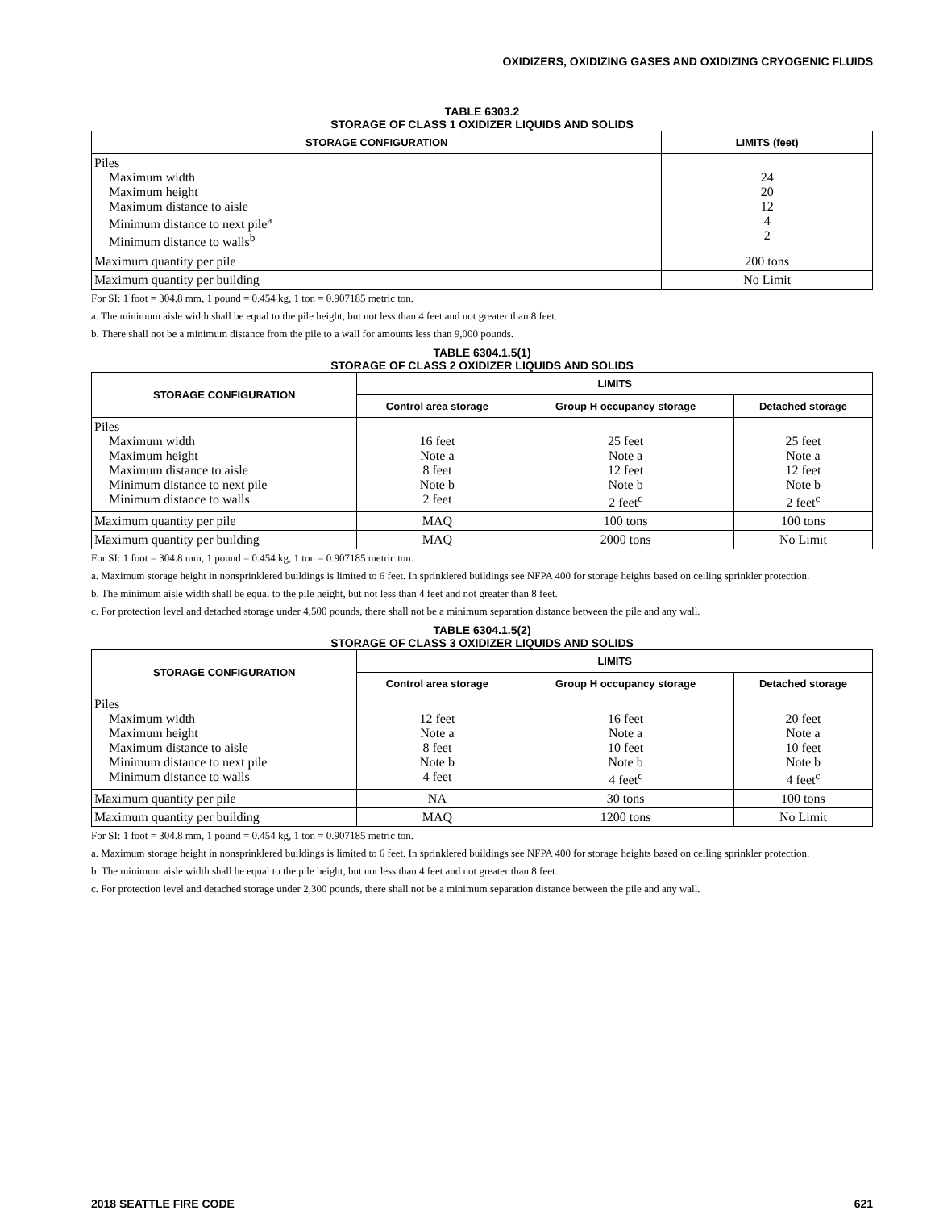OXIDIZERS, OXIDIZING GASES AND OXIDIZING CRYOGENIC FLUIDS
TABLE 6303.2
STORAGE OF CLASS 1 OXIDIZER LIQUIDS AND SOLIDS
| STORAGE CONFIGURATION | LIMITS (feet) |
| --- | --- |
| Piles Maximum width Maximum height Maximum distance to aisle Minimum distance to next pile<sup>a</sup> Minimum distance to walls<sup>b</sup> | 24 20 12 4 2 |
| Maximum quantity per pile | 200 tons |
| Maximum quantity per building | No Limit |
For SI: 1 foot = 304.8 mm, 1 pound = 0.454 kg, 1 ton = 0.907185 metric ton.
a. The minimum aisle width shall be equal to the pile height, but not less than 4 feet and not greater than 8 feet.
b. There shall not be a minimum distance from the pile to a wall for amounts less than 9,000 pounds.
TABLE 6304.1.5(1)
STORAGE OF CLASS 2 OXIDIZER LIQUIDS AND SOLIDS
| STORAGE CONFIGURATION | LIMITS | | |
| --- | --- | --- | --- |
| | Control area storage | Group H occupancy storage | Detached storage |
| Piles Maximum width Maximum height Maximum distance to aisle Minimum distance to next pile Minimum distance to walls | 16 feet Note a 8 feet Note b 2 feet | 25 feet Note a 12 feet Note b 2 feet<sup>c</sup> | 25 feet Note a 12 feet Note b 2 feet<sup>c</sup> |
| Maximum quantity per pile | MAQ | 100 tons | 100 tons |
| Maximum quantity per building | MAQ | 2000 tons | No Limit |
For SI: 1 foot = 304.8 mm, 1 pound = 0.454 kg, 1 ton = 0.907185 metric ton.
a. Maximum storage height in nonsprinklered buildings is limited to 6 feet. In sprinklered buildings see NFPA 400 for storage heights based on ceiling sprinkler protection.
b. The minimum aisle width shall be equal to the pile height, but not less than 4 feet and not greater than 8 feet.
c. For protection level and detached storage under 4,500 pounds, there shall not be a minimum separation distance between the pile and any wall.
TABLE 6304.1.5(2)
STORAGE OF CLASS 3 OXIDIZER LIQUIDS AND SOLIDS
| STORAGE CONFIGURATION | LIMITS | | |
| --- | --- | --- | --- |
| | Control area storage | Group H occupancy storage | Detached storage |
| Piles Maximum width Maximum height Maximum distance to aisle Minimum distance to next pile Minimum distance to walls | 12 feet Note a 8 feet Note b 4 feet | 16 feet Note a 10 feet Note b 4 feet<sup>c</sup> | 20 feet Note a 10 feet Note b 4 feet<sup>c</sup> |
| Maximum quantity per pile | NA | 30 tons | 100 tons |
| Maximum quantity per building | MAQ | 1200 tons | No Limit |
For SI: 1 foot = 304.8 mm, 1 pound = 0.454 kg, 1 ton = 0.907185 metric ton.
a. Maximum storage height in nonsprinklered buildings is limited to 6 feet. In sprinklered buildings see NFPA 400 for storage heights based on ceiling sprinkler protection.
b. The minimum aisle width shall be equal to the pile height, but not less than 4 feet and not greater than 8 feet.
c. For protection level and detached storage under 2,300 pounds, there shall not be a minimum separation distance between the pile and any wall.
2018 SEATTLE FIRE CODE 621